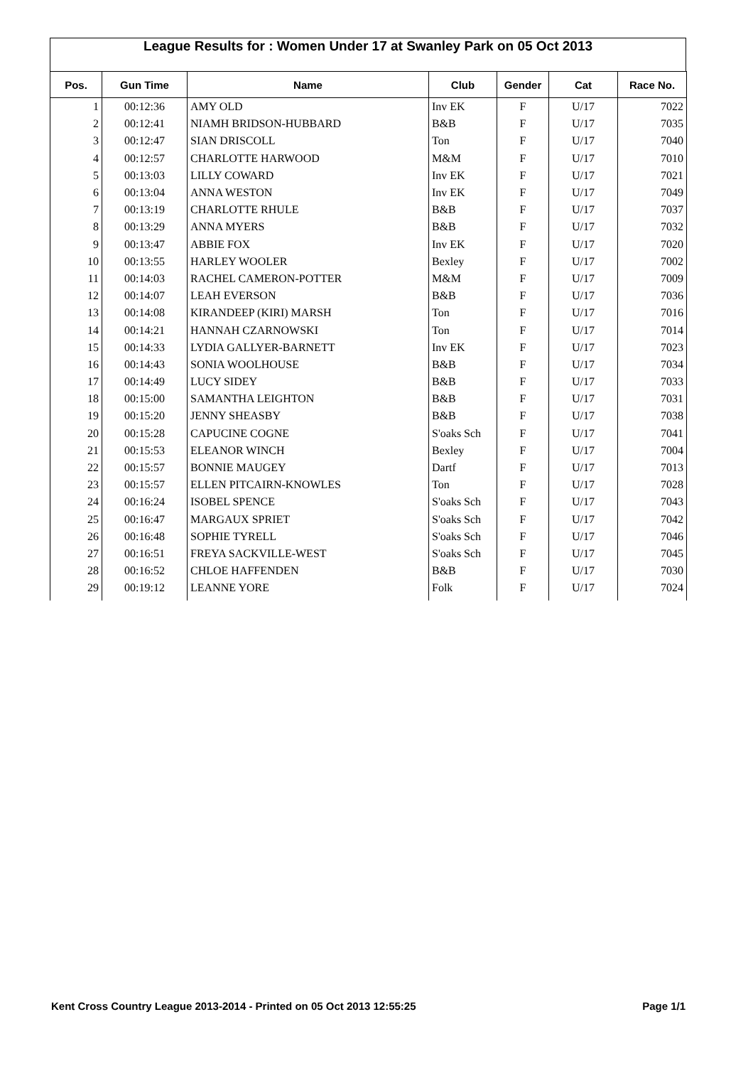League Results for : Women Under 17 at Swanley Park on 05 Oct 2013
| Pos. | Gun Time | Name | Club | Gender | Cat | Race No. |
| --- | --- | --- | --- | --- | --- | --- |
| 1 | 00:12:36 | AMY OLD | Inv EK | F | U/17 | 7022 |
| 2 | 00:12:41 | NIAMH BRIDSON-HUBBARD | B&B | F | U/17 | 7035 |
| 3 | 00:12:47 | SIAN DRISCOLL | Ton | F | U/17 | 7040 |
| 4 | 00:12:57 | CHARLOTTE HARWOOD | M&M | F | U/17 | 7010 |
| 5 | 00:13:03 | LILLY COWARD | Inv EK | F | U/17 | 7021 |
| 6 | 00:13:04 | ANNA WESTON | Inv EK | F | U/17 | 7049 |
| 7 | 00:13:19 | CHARLOTTE RHULE | B&B | F | U/17 | 7037 |
| 8 | 00:13:29 | ANNA MYERS | B&B | F | U/17 | 7032 |
| 9 | 00:13:47 | ABBIE FOX | Inv EK | F | U/17 | 7020 |
| 10 | 00:13:55 | HARLEY WOOLER | Bexley | F | U/17 | 7002 |
| 11 | 00:14:03 | RACHEL CAMERON-POTTER | M&M | F | U/17 | 7009 |
| 12 | 00:14:07 | LEAH EVERSON | B&B | F | U/17 | 7036 |
| 13 | 00:14:08 | KIRANDEEP (KIRI) MARSH | Ton | F | U/17 | 7016 |
| 14 | 00:14:21 | HANNAH CZARNOWSKI | Ton | F | U/17 | 7014 |
| 15 | 00:14:33 | LYDIA GALLYER-BARNETT | Inv EK | F | U/17 | 7023 |
| 16 | 00:14:43 | SONIA WOOLHOUSE | B&B | F | U/17 | 7034 |
| 17 | 00:14:49 | LUCY SIDEY | B&B | F | U/17 | 7033 |
| 18 | 00:15:00 | SAMANTHA LEIGHTON | B&B | F | U/17 | 7031 |
| 19 | 00:15:20 | JENNY SHEASBY | B&B | F | U/17 | 7038 |
| 20 | 00:15:28 | CAPUCINE COGNE | S'oaks Sch | F | U/17 | 7041 |
| 21 | 00:15:53 | ELEANOR WINCH | Bexley | F | U/17 | 7004 |
| 22 | 00:15:57 | BONNIE MAUGEY | Dartf | F | U/17 | 7013 |
| 23 | 00:15:57 | ELLEN PITCAIRN-KNOWLES | Ton | F | U/17 | 7028 |
| 24 | 00:16:24 | ISOBEL SPENCE | S'oaks Sch | F | U/17 | 7043 |
| 25 | 00:16:47 | MARGAUX SPRIET | S'oaks Sch | F | U/17 | 7042 |
| 26 | 00:16:48 | SOPHIE TYRELL | S'oaks Sch | F | U/17 | 7046 |
| 27 | 00:16:51 | FREYA SACKVILLE-WEST | S'oaks Sch | F | U/17 | 7045 |
| 28 | 00:16:52 | CHLOE HAFFENDEN | B&B | F | U/17 | 7030 |
| 29 | 00:19:12 | LEANNE YORE | Folk | F | U/17 | 7024 |
Kent Cross Country League 2013-2014 - Printed on 05 Oct 2013 12:55:25 Page 1/1